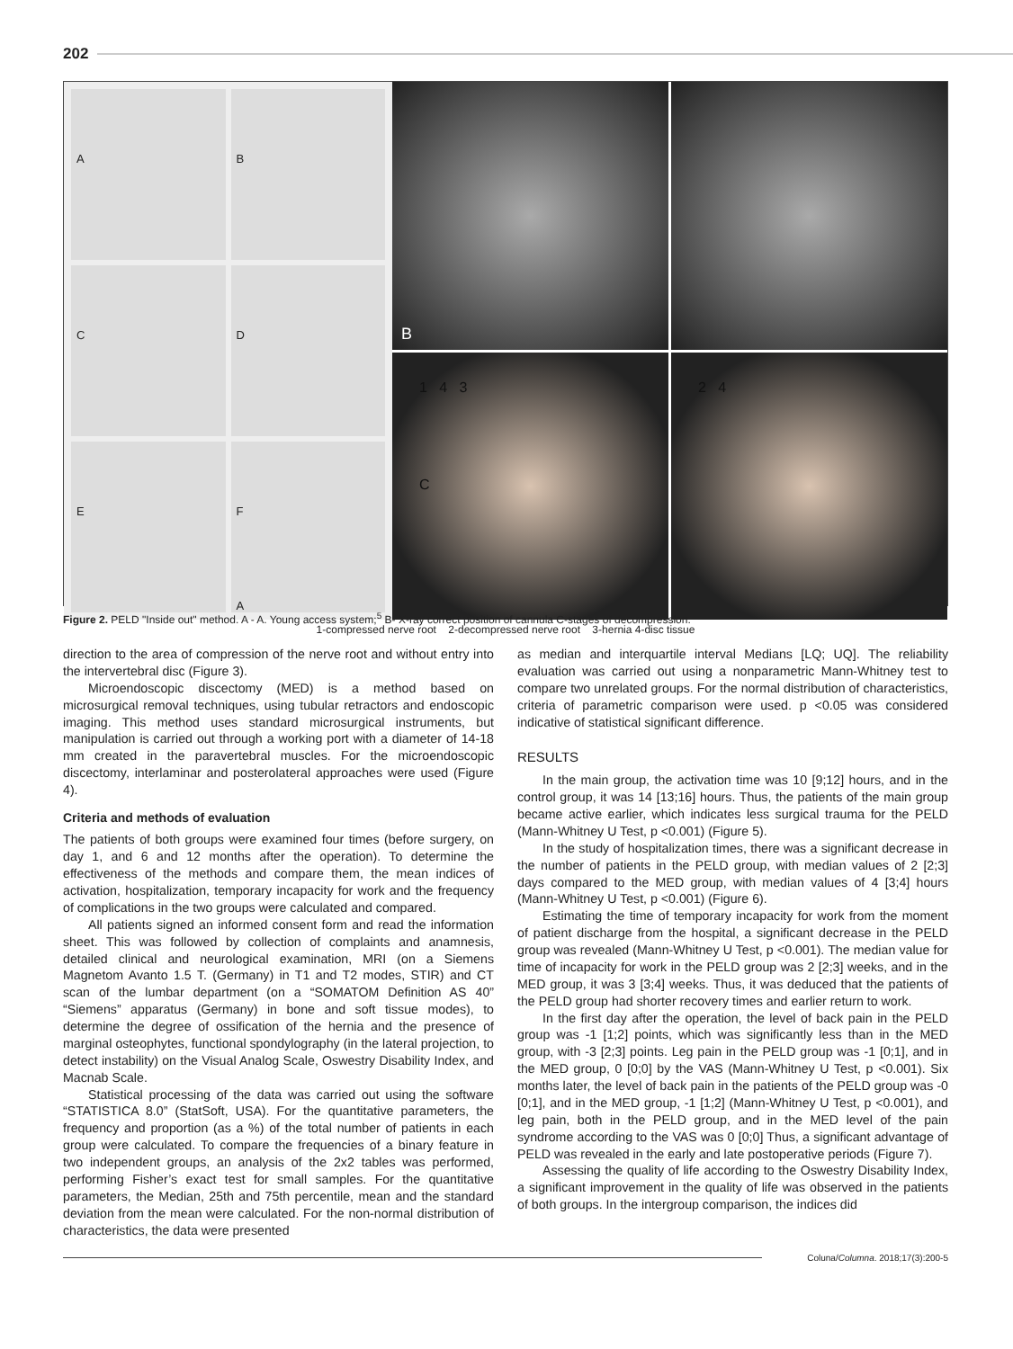202
A
B
C
D
E
F
A
B
1 4 3
C
2 4
1-compressed nerve root 2-decompressed nerve root 3-hernia 4-disc tissue
Figure 2. PELD "Inside out" method. A - A. Young access system;<sup>5</sup> B- X-ray correct position of cannula C-stages of decompression.
direction to the area of compression of the nerve root and without entry into the intervertebral disc (Figure 3).
Microendoscopic discectomy (MED) is a method based on microsurgical removal techniques, using tubular retractors and endoscopic imaging. This method uses standard microsurgical instruments, but manipulation is carried out through a working port with a diameter of 14-18 mm created in the paravertebral muscles. For the microendoscopic discectomy, interlaminar and posterolateral approaches were used (Figure 4).
Criteria and methods of evaluation
The patients of both groups were examined four times (before surgery, on day 1, and 6 and 12 months after the operation). To determine the effectiveness of the methods and compare them, the mean indices of activation, hospitalization, temporary incapacity for work and the frequency of complications in the two groups were calculated and compared.
All patients signed an informed consent form and read the information sheet. This was followed by collection of complaints and anamnesis, detailed clinical and neurological examination, MRI (on a Siemens Magnetom Avanto 1.5 T. (Germany) in T1 and T2 modes, STIR) and CT scan of the lumbar department (on a “SOMATOM Definition AS 40” “Siemens” apparatus (Germany) in bone and soft tissue modes), to determine the degree of ossification of the hernia and the presence of marginal osteophytes, functional spondylography (in the lateral projection, to detect instability) on the Visual Analog Scale, Oswestry Disability Index, and Macnab Scale.
Statistical processing of the data was carried out using the software “STATISTICA 8.0” (StatSoft, USA). For the quantitative parameters, the frequency and proportion (as a %) of the total number of patients in each group were calculated. To compare the frequencies of a binary feature in two independent groups, an analysis of the 2x2 tables was performed, performing Fisher’s exact test for small samples. For the quantitative parameters, the Median, 25th and 75th percentile, mean and the standard deviation from the mean were calculated. For the non-normal distribution of characteristics, the data were presented
as median and interquartile interval Medians [LQ; UQ]. The reliability evaluation was carried out using a nonparametric Mann-Whitney test to compare two unrelated groups. For the normal distribution of characteristics, criteria of parametric comparison were used. p <0.05 was considered indicative of statistical significant difference.
RESULTS
In the main group, the activation time was 10 [9;12] hours, and in the control group, it was 14 [13;16] hours. Thus, the patients of the main group became active earlier, which indicates less surgical trauma for the PELD (Mann-Whitney U Test, p <0.001) (Figure 5).
In the study of hospitalization times, there was a significant decrease in the number of patients in the PELD group, with median values of 2 [2;3] days compared to the MED group, with median values of 4 [3;4] hours (Mann-Whitney U Test, p <0.001) (Figure 6).
Estimating the time of temporary incapacity for work from the moment of patient discharge from the hospital, a significant decrease in the PELD group was revealed (Mann-Whitney U Test, p <0.001). The median value for time of incapacity for work in the PELD group was 2 [2;3] weeks, and in the MED group, it was 3 [3;4] weeks. Thus, it was deduced that the patients of the PELD group had shorter recovery times and earlier return to work.
In the first day after the operation, the level of back pain in the PELD group was -1 [1;2] points, which was significantly less than in the MED group, with -3 [2;3] points. Leg pain in the PELD group was -1 [0;1], and in the MED group, 0 [0;0] by the VAS (Mann-Whitney U Test, p <0.001). Six months later, the level of back pain in the patients of the PELD group was -0 [0;1], and in the MED group, -1 [1;2] (Mann-Whitney U Test, p <0.001), and leg pain, both in the PELD group, and in the MED level of the pain syndrome according to the VAS was 0 [0;0] Thus, a significant advantage of PELD was revealed in the early and late postoperative periods (Figure 7).
Assessing the quality of life according to the Oswestry Disability Index, a significant improvement in the quality of life was observed in the patients of both groups. In the intergroup comparison, the indices did
Coluna/Columna. 2018;17(3):200-5